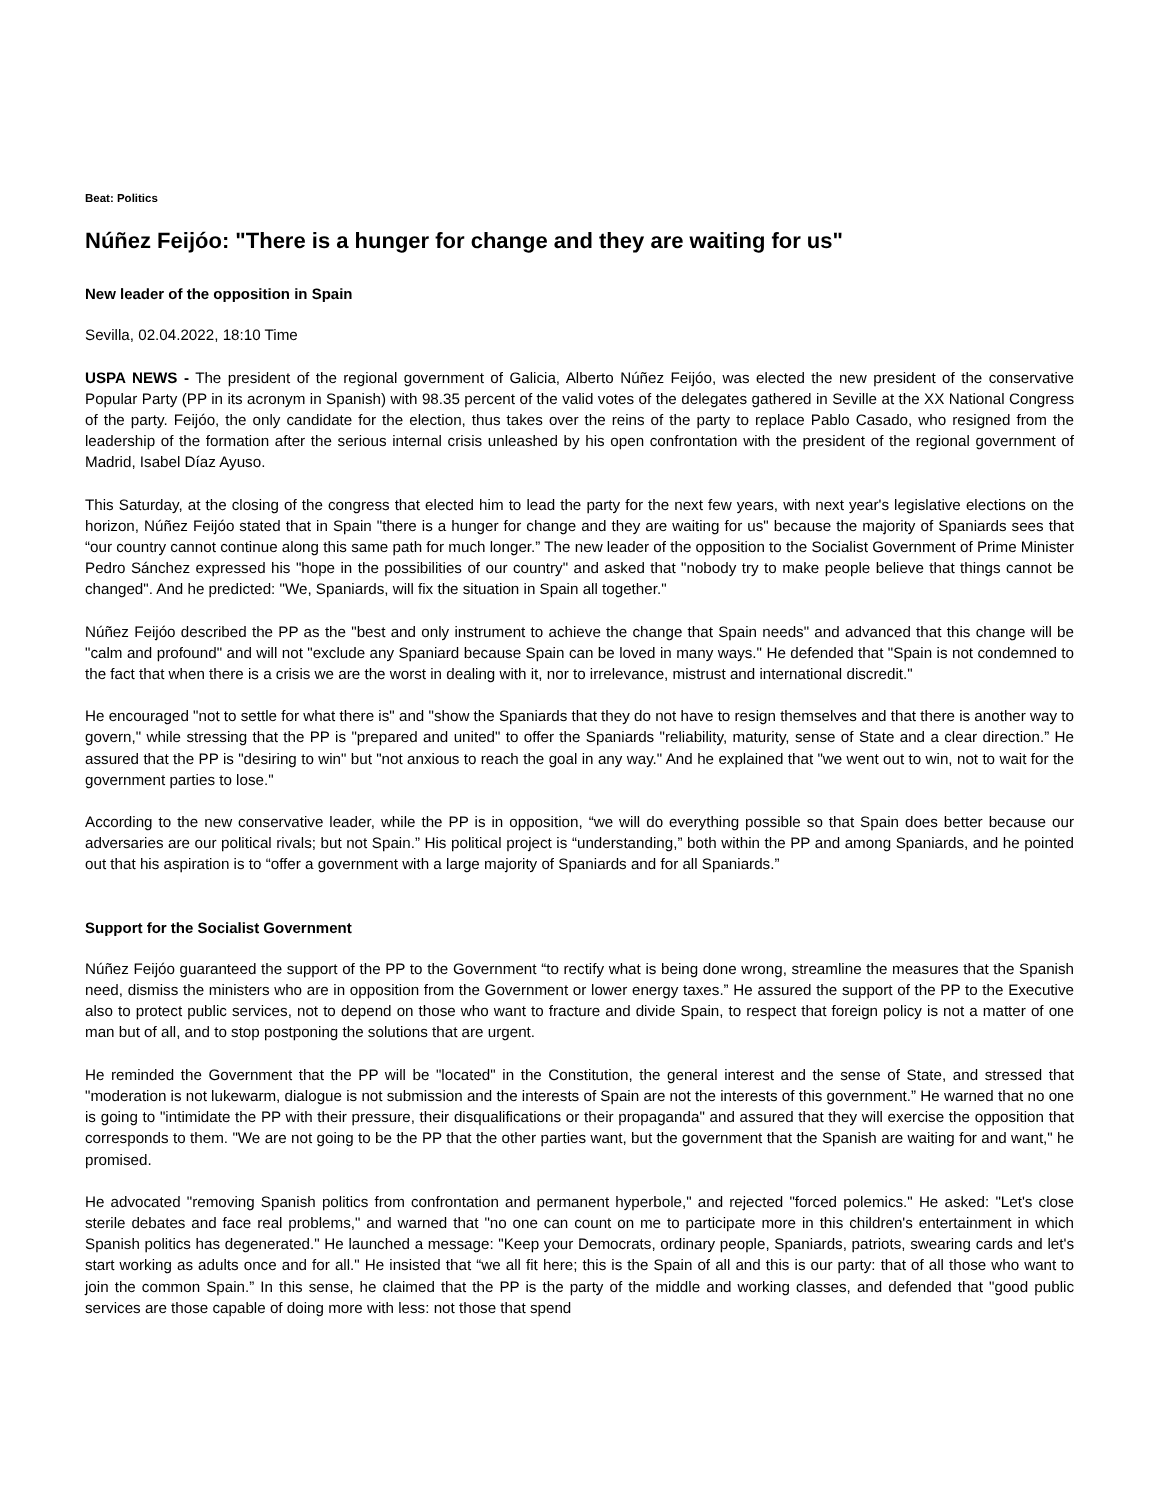Beat: Politics
Núñez Feijóo: "There is a hunger for change and they are waiting for us"
New leader of the opposition in Spain
Sevilla, 02.04.2022, 18:10 Time
USPA NEWS - The president of the regional government of Galicia, Alberto Núñez Feijóo, was elected the new president of the conservative Popular Party (PP in its acronym in Spanish) with 98.35 percent of the valid votes of the delegates gathered in Seville at the XX National Congress of the party. Feijóo, the only candidate for the election, thus takes over the reins of the party to replace Pablo Casado, who resigned from the leadership of the formation after the serious internal crisis unleashed by his open confrontation with the president of the regional government of Madrid, Isabel Díaz Ayuso.
This Saturday, at the closing of the congress that elected him to lead the party for the next few years, with next year's legislative elections on the horizon, Núñez Feijóo stated that in Spain "there is a hunger for change and they are waiting for us" because the majority of Spaniards sees that “our country cannot continue along this same path for much longer.” The new leader of the opposition to the Socialist Government of Prime Minister Pedro Sánchez expressed his "hope in the possibilities of our country" and asked that "nobody try to make people believe that things cannot be changed". And he predicted: "We, Spaniards, will fix the situation in Spain all together."
Núñez Feijóo described the PP as the "best and only instrument to achieve the change that Spain needs" and advanced that this change will be "calm and profound" and will not "exclude any Spaniard because Spain can be loved in many ways." He defended that "Spain is not condemned to the fact that when there is a crisis we are the worst in dealing with it, nor to irrelevance, mistrust and international discredit."
He encouraged "not to settle for what there is" and "show the Spaniards that they do not have to resign themselves and that there is another way to govern," while stressing that the PP is "prepared and united" to offer the Spaniards "reliability, maturity, sense of State and a clear direction.” He assured that the PP is "desiring to win" but "not anxious to reach the goal in any way." And he explained that "we went out to win, not to wait for the government parties to lose."
According to the new conservative leader, while the PP is in opposition, “we will do everything possible so that Spain does better because our adversaries are our political rivals; but not Spain.” His political project is “understanding,” both within the PP and among Spaniards, and he pointed out that his aspiration is to “offer a government with a large majority of Spaniards and for all Spaniards.”
Support for the Socialist Government
Núñez Feijóo guaranteed the support of the PP to the Government “to rectify what is being done wrong, streamline the measures that the Spanish need, dismiss the ministers who are in opposition from the Government or lower energy taxes.” He assured the support of the PP to the Executive also to protect public services, not to depend on those who want to fracture and divide Spain, to respect that foreign policy is not a matter of one man but of all, and to stop postponing the solutions that are urgent.
He reminded the Government that the PP will be "located" in the Constitution, the general interest and the sense of State, and stressed that "moderation is not lukewarm, dialogue is not submission and the interests of Spain are not the interests of this government.” He warned that no one is going to "intimidate the PP with their pressure, their disqualifications or their propaganda" and assured that they will exercise the opposition that corresponds to them. "We are not going to be the PP that the other parties want, but the government that the Spanish are waiting for and want," he promised.
He advocated "removing Spanish politics from confrontation and permanent hyperbole," and rejected "forced polemics." He asked: "Let's close sterile debates and face real problems," and warned that "no one can count on me to participate more in this children's entertainment in which Spanish politics has degenerated." He launched a message: "Keep your Democrats, ordinary people, Spaniards, patriots, swearing cards and let's start working as adults once and for all." He insisted that “we all fit here; this is the Spain of all and this is our party: that of all those who want to join the common Spain.” In this sense, he claimed that the PP is the party of the middle and working classes, and defended that "good public services are those capable of doing more with less: not those that spend